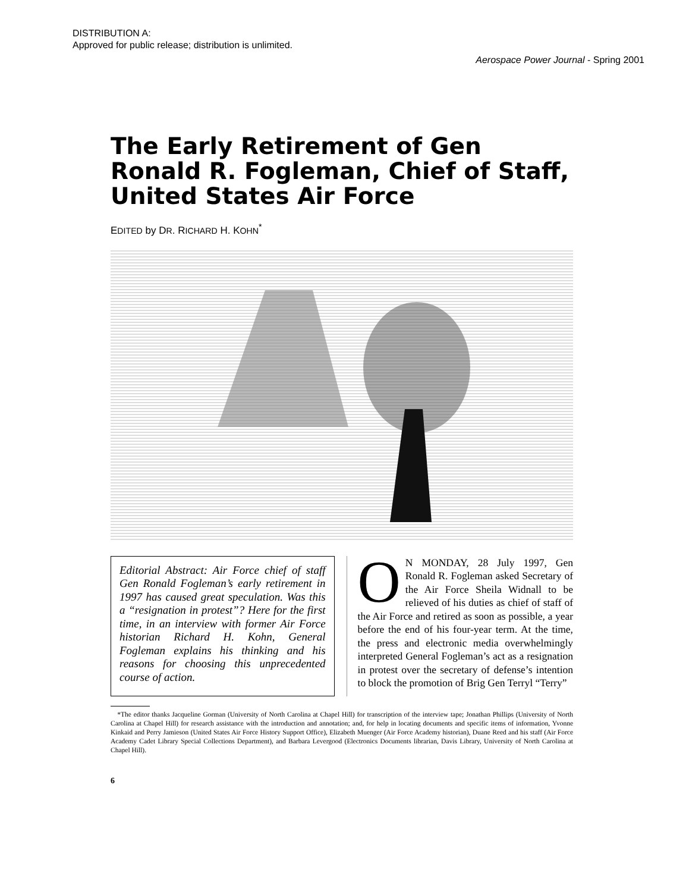DISTRIBUTION A:
Approved for public release; distribution is unlimited.
Aerospace Power Journal - Spring 2001
The Early Retirement of Gen Ronald R. Fogleman, Chief of Staff, United States Air Force
EDITED by DR. RICHARD H. KOHN<sup>*</sup>
Editorial Abstract: Air Force chief of staff Gen Ronald Fogleman’s early retirement in 1997 has caused great speculation. Was this a “resignation in protest”? Here for the first time, in an interview with former Air Force historian Richard H. Kohn, General Fogleman explains his thinking and his reasons for choosing this unprecedented course of action.
ON MONDAY, 28 July 1997, Gen Ronald R. Fogleman asked Secretary of the Air Force Sheila Widnall to be relieved of his duties as chief of staff of the Air Force and retired as soon as possible, a year before the end of his four-year term. At the time, the press and electronic media overwhelmingly interpreted General Fogleman’s act as a resignation in protest over the secretary of defense’s intention to block the promotion of Brig Gen Terryl “Terry”
*The editor thanks Jacqueline Gorman (University of North Carolina at Chapel Hill) for transcription of the interview tape; Jonathan Phillips (University of North Carolina at Chapel Hill) for research assistance with the introduction and annotation; and, for help in locating documents and specific items of information, Yvonne Kinkaid and Perry Jamieson (United States Air Force History Support Office), Elizabeth Muenger (Air Force Academy historian), Duane Reed and his staff (Air Force Academy Cadet Library Special Collections Department), and Barbara Levergood (Electronics Documents librarian, Davis Library, University of North Carolina at Chapel Hill).
6